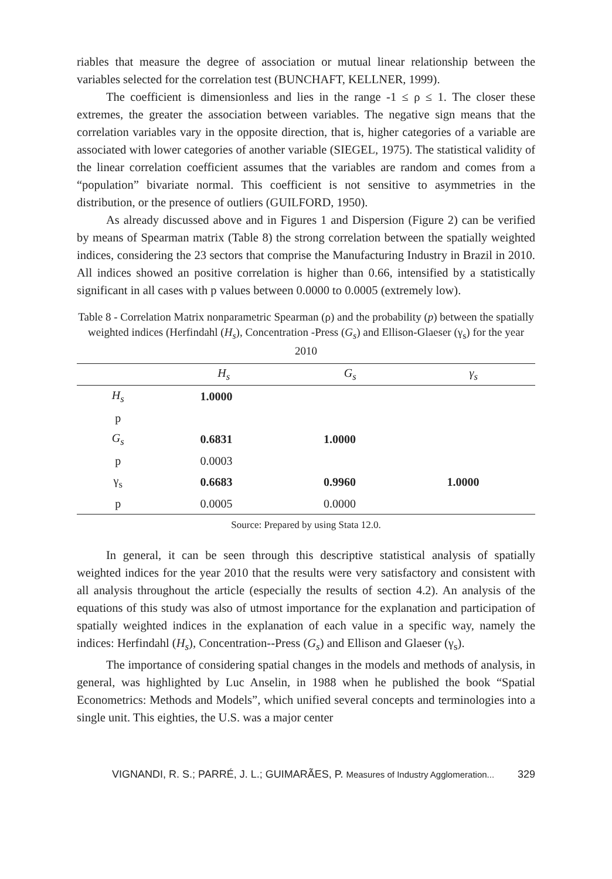riables that measure the degree of association or mutual linear relationship between the variables selected for the correlation test (BUNCHAFT, KELLNER, 1999).
The coefficient is dimensionless and lies in the range -1 ≤ ρ ≤ 1. The closer these extremes, the greater the association between variables. The negative sign means that the correlation variables vary in the opposite direction, that is, higher categories of a variable are associated with lower categories of another variable (SIEGEL, 1975). The statistical validity of the linear correlation coefficient assumes that the variables are random and comes from a “population” bivariate normal. This coefficient is not sensitive to asymmetries in the distribution, or the presence of outliers (GUILFORD, 1950).
As already discussed above and in Figures 1 and Dispersion (Figure 2) can be verified by means of Spearman matrix (Table 8) the strong correlation between the spatially weighted indices, considering the 23 sectors that comprise the Manufacturing Industry in Brazil in 2010. All indices showed an positive correlation is higher than 0.66, intensified by a statistically significant in all cases with p values between 0.0000 to 0.0005 (extremely low).
Table 8 - Correlation Matrix nonparametric Spearman (ρ) and the probability (p) between the spatially weighted indices (Herfindahl (H<sub>s</sub>), Concentration -Press (G<sub>s</sub>) and Ellison-Glaeser (γ<sub>s</sub>) for the year 2010
| | H<sub>s</sub> | G<sub>s</sub> | γ<sub>s</sub> |
| --- | --- | --- | --- |
| H<sub>s</sub> | 1.0000 | | |
| p | | | |
| G<sub>s</sub> | 0.6831 | 1.0000 | |
| p | 0.0003 | | |
| γ<sub>s</sub> | 0.6683 | 0.9960 | 1.0000 |
| p | 0.0005 | 0.0000 | |
Source: Prepared by using Stata 12.0.
In general, it can be seen through this descriptive statistical analysis of spatially weighted indices for the year 2010 that the results were very satisfactory and consistent with all analysis throughout the article (especially the results of section 4.2). An analysis of the equations of this study was also of utmost importance for the explanation and participation of spatially weighted indices in the explanation of each value in a specific way, namely the indices: Herfindahl (H<sub>s</sub>), Concentration--Press (G<sub>s</sub>) and Ellison and Glaeser (γ<sub>s</sub>).
The importance of considering spatial changes in the models and methods of analysis, in general, was highlighted by Luc Anselin, in 1988 when he published the book “Spatial Econometrics: Methods and Models”, which unified several concepts and terminologies into a single unit. This eighties, the U.S. was a major center
VIGNANDI, R. S.; PARRÉ, J. L.; GUIMARÃES, P. Measures of Industry Agglomeration... 329